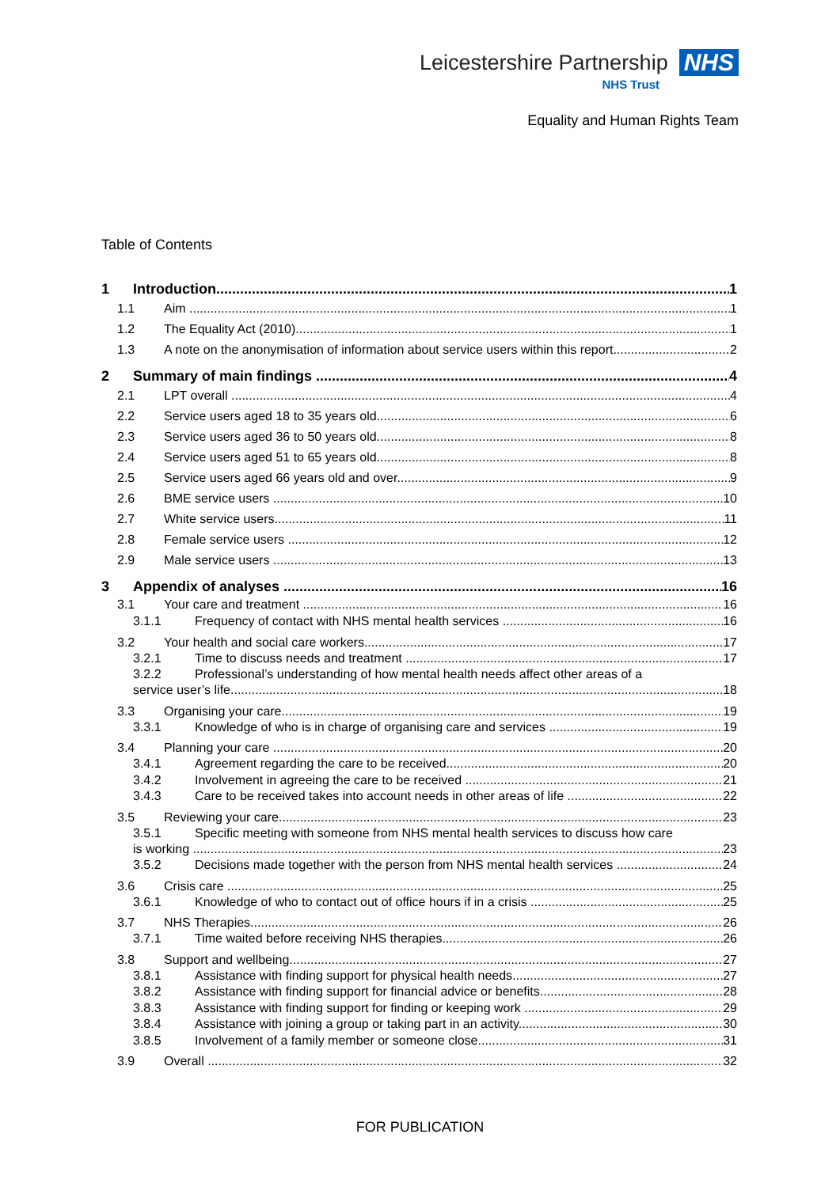Leicestershire Partnership NHS
NHS Trust
Equality and Human Rights Team
Table of Contents
1 Introduction 1
1.1 Aim 1
1.2 The Equality Act (2010) 1
1.3 A note on the anonymisation of information about service users within this report 2
2 Summary of main findings 4
2.1 LPT overall 4
2.2 Service users aged 18 to 35 years old 6
2.3 Service users aged 36 to 50 years old 8
2.4 Service users aged 51 to 65 years old 8
2.5 Service users aged 66 years old and over 9
2.6 BME service users 10
2.7 White service users 11
2.8 Female service users 12
2.9 Male service users 13
3 Appendix of analyses 16
3.1 Your care and treatment 16
3.1.1 Frequency of contact with NHS mental health services 16
3.2 Your health and social care workers 17
3.2.1 Time to discuss needs and treatment 17
3.2.2 Professional’s understanding of how mental health needs affect other areas of a
service user’s life 18
3.3 Organising your care 19
3.3.1 Knowledge of who is in charge of organising care and services 19
3.4 Planning your care 20
3.4.1 Agreement regarding the care to be received 20
3.4.2 Involvement in agreeing the care to be received 21
3.4.3 Care to be received takes into account needs in other areas of life 22
3.5 Reviewing your care 23
3.5.1 Specific meeting with someone from NHS mental health services to discuss how care
is working 23
3.5.2 Decisions made together with the person from NHS mental health services 24
3.6 Crisis care 25
3.6.1 Knowledge of who to contact out of office hours if in a crisis 25
3.7 NHS Therapies 26
3.7.1 Time waited before receiving NHS therapies 26
3.8 Support and wellbeing 27
3.8.1 Assistance with finding support for physical health needs 27
3.8.2 Assistance with finding support for financial advice or benefits 28
3.8.3 Assistance with finding support for finding or keeping work 29
3.8.4 Assistance with joining a group or taking part in an activity 30
3.8.5 Involvement of a family member or someone close 31
3.9 Overall 32
FOR PUBLICATION